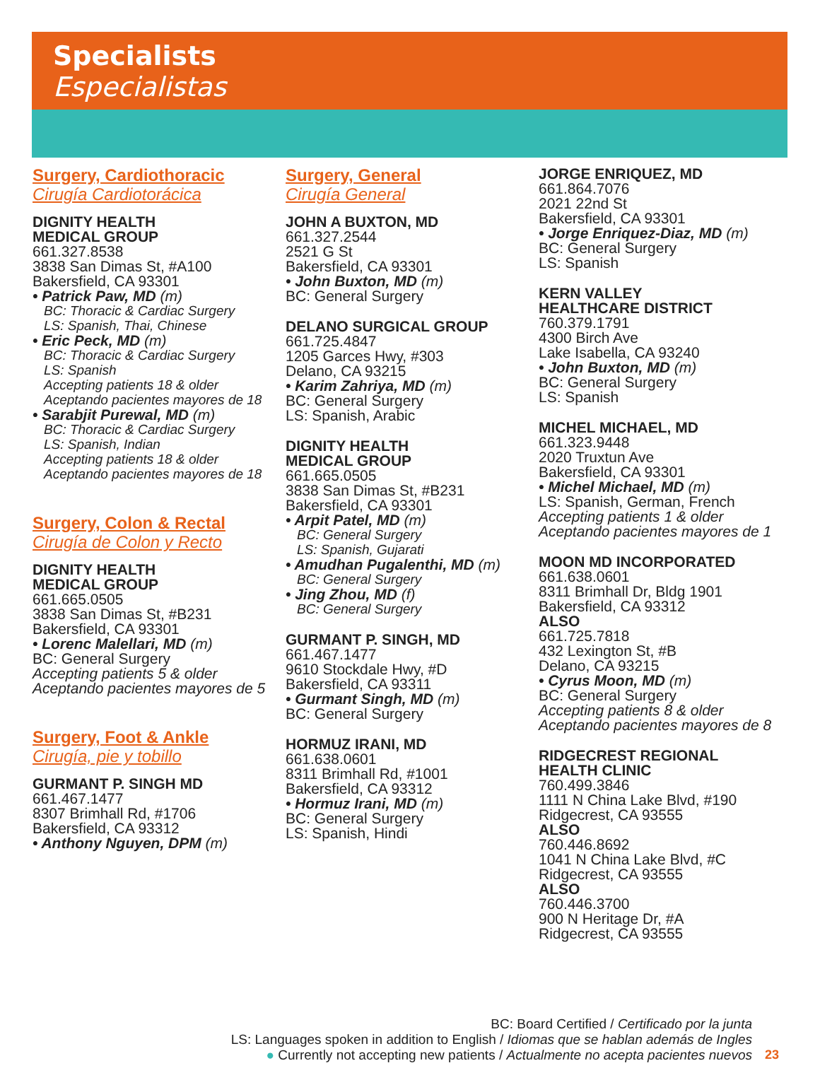Specialists
Especialistas
Surgery, Cardiothoracic
Cirugía Cardiotorácica
DIGNITY HEALTH
MEDICAL GROUP
661.327.8538
3838 San Dimas St, #A100
Bakersfield, CA 93301
• Patrick Paw, MD (m)
BC: Thoracic & Cardiac Surgery
LS: Spanish, Thai, Chinese
• Eric Peck, MD (m)
BC: Thoracic & Cardiac Surgery
LS: Spanish
Accepting patients 18 & older
Aceptando pacientes mayores de 18
• Sarabjit Purewal, MD (m)
BC: Thoracic & Cardiac Surgery
LS: Spanish, Indian
Accepting patients 18 & older
Aceptando pacientes mayores de 18
Surgery, Colon & Rectal
Cirugía de Colon y Recto
DIGNITY HEALTH
MEDICAL GROUP
661.665.0505
3838 San Dimas St, #B231
Bakersfield, CA 93301
• Lorenc Malellari, MD (m)
BC: General Surgery
Accepting patients 5 & older
Aceptando pacientes mayores de 5
Surgery, Foot & Ankle
Cirugía, pie y tobillo
GURMANT P. SINGH MD
661.467.1477
8307 Brimhall Rd, #1706
Bakersfield, CA 93312
• Anthony Nguyen, DPM (m)
Surgery, General
Cirugía General
JOHN A BUXTON, MD
661.327.2544
2521 G St
Bakersfield, CA 93301
• John Buxton, MD (m)
BC: General Surgery
DELANO SURGICAL GROUP
661.725.4847
1205 Garces Hwy, #303
Delano, CA 93215
• Karim Zahriya, MD (m)
BC: General Surgery
LS: Spanish, Arabic
DIGNITY HEALTH
MEDICAL GROUP
661.665.0505
3838 San Dimas St, #B231
Bakersfield, CA 93301
• Arpit Patel, MD (m)
BC: General Surgery
LS: Spanish, Gujarati
• Amudhan Pugalenthi, MD (m)
BC: General Surgery
• Jing Zhou, MD (f)
BC: General Surgery
GURMANT P. SINGH, MD
661.467.1477
9610 Stockdale Hwy, #D
Bakersfield, CA 93311
• Gurmant Singh, MD (m)
BC: General Surgery
HORMUZ IRANI, MD
661.638.0601
8311 Brimhall Rd, #1001
Bakersfield, CA 93312
• Hormuz Irani, MD (m)
BC: General Surgery
LS: Spanish, Hindi
JORGE ENRIQUEZ, MD
661.864.7076
2021 22nd St
Bakersfield, CA 93301
• Jorge Enriquez-Diaz, MD (m)
BC: General Surgery
LS: Spanish
KERN VALLEY
HEALTHCARE DISTRICT
760.379.1791
4300 Birch Ave
Lake Isabella, CA 93240
• John Buxton, MD (m)
BC: General Surgery
LS: Spanish
MICHEL MICHAEL, MD
661.323.9448
2020 Truxtun Ave
Bakersfield, CA 93301
• Michel Michael, MD (m)
LS: Spanish, German, French
Accepting patients 1 & older
Aceptando pacientes mayores de 1
MOON MD INCORPORATED
661.638.0601
8311 Brimhall Dr, Bldg 1901
Bakersfield, CA 93312
ALSO
661.725.7818
432 Lexington St, #B
Delano, CA 93215
• Cyrus Moon, MD (m)
BC: General Surgery
Accepting patients 8 & older
Aceptando pacientes mayores de 8
RIDGECREST REGIONAL
HEALTH CLINIC
760.499.3846
1111 N China Lake Blvd, #190
Ridgecrest, CA 93555
ALSO
760.446.8692
1041 N China Lake Blvd, #C
Ridgecrest, CA 93555
ALSO
760.446.3700
900 N Heritage Dr, #A
Ridgecrest, CA 93555
BC: Board Certified / Certificado por la junta
LS: Languages spoken in addition to English / Idiomas que se hablan además de Ingles
● Currently not accepting new patients / Actualmente no acepta pacientes nuevos
23